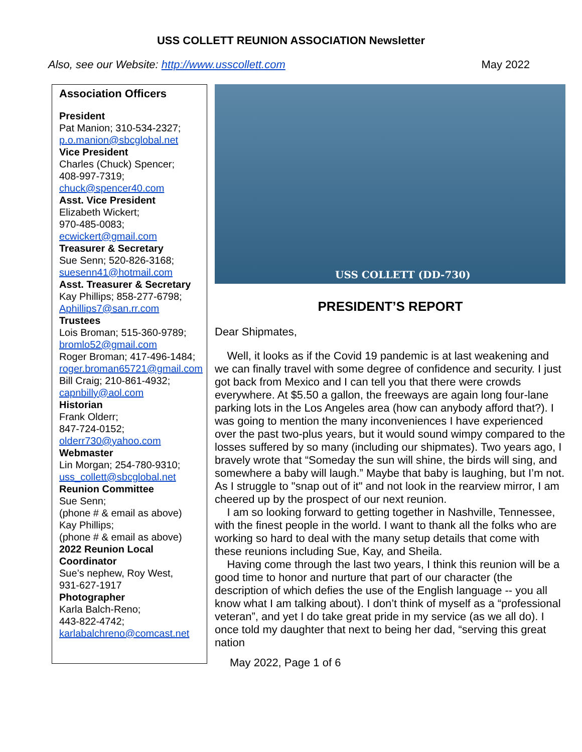USS COLLETT REUNION ASSOCIATION Newsletter
Also, see our Website: http://www.usscollett.com May 2022
Association Officers
President
Pat Manion; 310-534-2327;
p.o.manion@sbcglobal.net
Vice President
Charles (Chuck) Spencer;
408-997-7319;
chuck@spencer40.com
Asst. Vice President
Elizabeth Wickert;
970-485-0083;
ecwickert@gmail.com
Treasurer & Secretary
Sue Senn; 520-826-3168;
suesenn41@hotmail.com
Asst. Treasurer & Secretary
Kay Phillips; 858-277-6798;
Aphillips7@san.rr.com
Trustees
Lois Broman; 515-360-9789;
bromlo52@gmail.com
Roger Broman; 417-496-1484;
roger.broman65721@gmail.com
Bill Craig; 210-861-4932;
capnbilly@aol.com
Historian
Frank Olderr;
847-724-0152;
olderr730@yahoo.com
Webmaster
Lin Morgan; 254-780-9310;
uss_collett@sbcglobal.net
Reunion Committee
Sue Senn;
(phone # & email as above)
Kay Phillips;
(phone # & email as above)
2022 Reunion Local Coordinator
Sue’s nephew, Roy West,
931-627-1917
Photographer
Karla Balch-Reno;
443-822-4742;
karlabalchreno@comcast.net
USS COLLETT (DD-730)
PRESIDENT’S REPORT
Dear Shipmates,
Well, it looks as if the Covid 19 pandemic is at last weakening and we can finally travel with some degree of confidence and security. I just got back from Mexico and I can tell you that there were crowds everywhere. At $5.50 a gallon, the freeways are again long four-lane parking lots in the Los Angeles area (how can anybody afford that?). I was going to mention the many inconveniences I have experienced over the past two-plus years, but it would sound wimpy compared to the losses suffered by so many (including our shipmates). Two years ago, I bravely wrote that “Someday the sun will shine, the birds will sing, and somewhere a baby will laugh.” Maybe that baby is laughing, but I’m not. As I struggle to "snap out of it" and not look in the rearview mirror, I am cheered up by the prospect of our next reunion.
I am so looking forward to getting together in Nashville, Tennessee, with the finest people in the world. I want to thank all the folks who are working so hard to deal with the many setup details that come with these reunions including Sue, Kay, and Sheila.
Having come through the last two years, I think this reunion will be a good time to honor and nurture that part of our character (the description of which defies the use of the English language -- you all know what I am talking about). I don’t think of myself as a “professional veteran”, and yet I do take great pride in my service (as we all do). I once told my daughter that next to being her dad, “serving this great nation
May 2022, Page 1 of 6